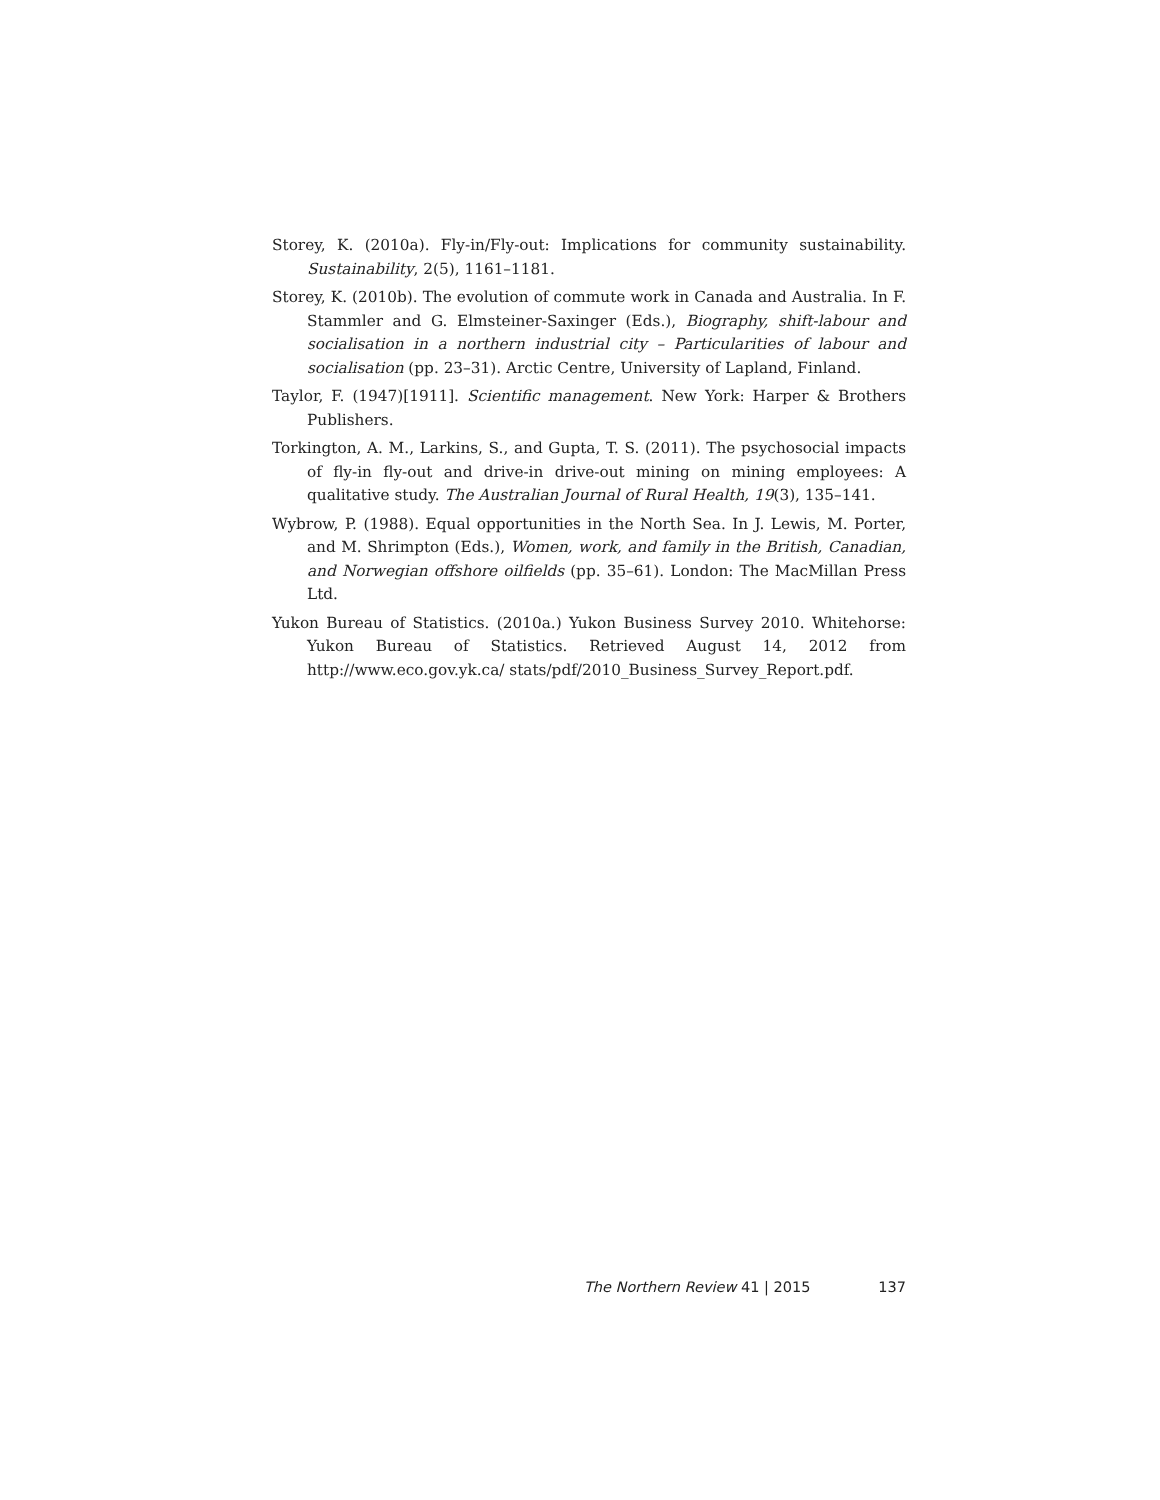Storey, K. (2010a). Fly-in/Fly-out: Implications for community sustainability. Sustainability, 2(5), 1161–1181.
Storey, K. (2010b). The evolution of commute work in Canada and Australia. In F. Stammler and G. Elmsteiner-Saxinger (Eds.), Biography, shift-labour and socialisation in a northern industrial city – Particularities of labour and socialisation (pp. 23–31). Arctic Centre, University of Lapland, Finland.
Taylor, F. (1947)[1911]. Scientific management. New York: Harper & Brothers Publishers.
Torkington, A. M., Larkins, S., and Gupta, T. S. (2011). The psychosocial impacts of fly-in fly-out and drive-in drive-out mining on mining employees: A qualitative study. The Australian Journal of Rural Health, 19(3), 135–141.
Wybrow, P. (1988). Equal opportunities in the North Sea. In J. Lewis, M. Porter, and M. Shrimpton (Eds.), Women, work, and family in the British, Canadian, and Norwegian offshore oilfields (pp. 35–61). London: The MacMillan Press Ltd.
Yukon Bureau of Statistics. (2010a.) Yukon Business Survey 2010. Whitehorse: Yukon Bureau of Statistics. Retrieved August 14, 2012 from http://www.eco.gov.yk.ca/ stats/pdf/2010_Business_Survey_Report.pdf.
The Northern Review 41 | 2015 137